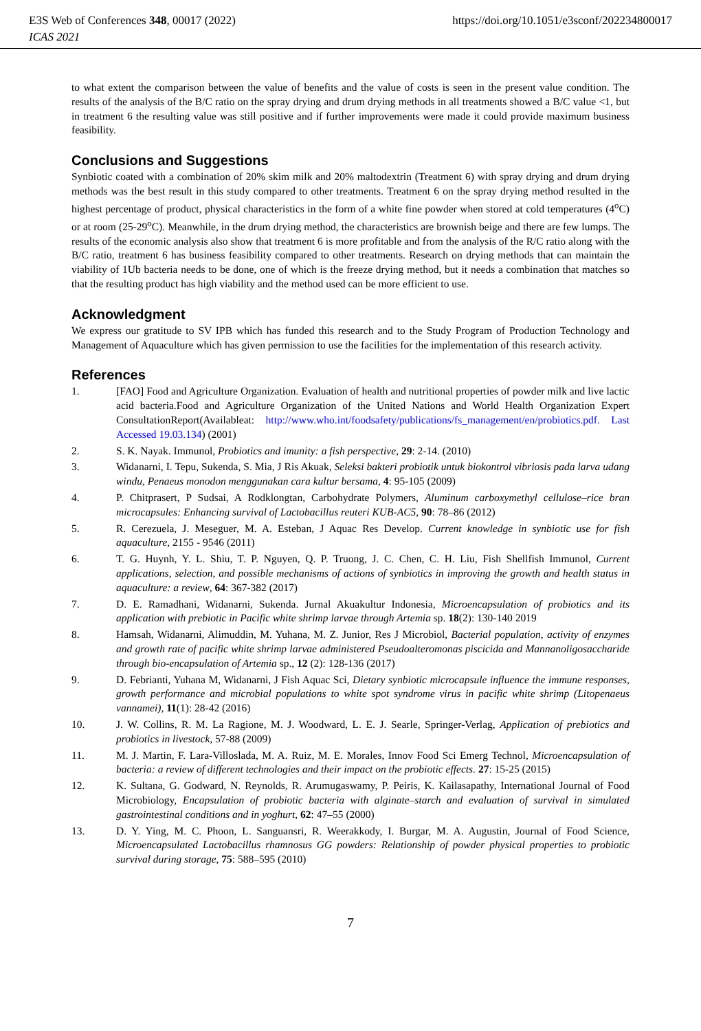E3S Web of Conferences 348, 00017 (2022) https://doi.org/10.1051/e3sconf/202234800017
ICAS 2021
to what extent the comparison between the value of benefits and the value of costs is seen in the present value condition. The results of the analysis of the B/C ratio on the spray drying and drum drying methods in all treatments showed a B/C value <1, but in treatment 6 the resulting value was still positive and if further improvements were made it could provide maximum business feasibility.
Conclusions and Suggestions
Synbiotic coated with a combination of 20% skim milk and 20% maltodextrin (Treatment 6) with spray drying and drum drying methods was the best result in this study compared to other treatments. Treatment 6 on the spray drying method resulted in the highest percentage of product, physical characteristics in the form of a white fine powder when stored at cold temperatures (4<sup>o</sup>C) or at room (25-29<sup>o</sup>C). Meanwhile, in the drum drying method, the characteristics are brownish beige and there are few lumps. The results of the economic analysis also show that treatment 6 is more profitable and from the analysis of the R/C ratio along with the B/C ratio, treatment 6 has business feasibility compared to other treatments. Research on drying methods that can maintain the viability of 1Ub bacteria needs to be done, one of which is the freeze drying method, but it needs a combination that matches so that the resulting product has high viability and the method used can be more efficient to use.
Acknowledgment
We express our gratitude to SV IPB which has funded this research and to the Study Program of Production Technology and Management of Aquaculture which has given permission to use the facilities for the implementation of this research activity.
References
1. [FAO] Food and Agriculture Organization. Evaluation of health and nutritional properties of powder milk and live lactic acid bacteria.Food and Agriculture Organization of the United Nations and World Health Organization Expert ConsultationReport(Availableat: http://www.who.int/foodsafety/publications/fs_management/en/probiotics.pdf. Last Accessed 19.03.134) (2001)
2. S. K. Nayak. Immunol, Probiotics and imunity: a fish perspective, 29: 2-14. (2010)
3. Widanarni, I. Tepu, Sukenda, S. Mia, J Ris Akuak, Seleksi bakteri probiotik untuk biokontrol vibriosis pada larva udang windu, Penaeus monodon menggunakan cara kultur bersama, 4: 95-105 (2009)
4. P. Chitprasert, P Sudsai, A Rodklongtan, Carbohydrate Polymers, Aluminum carboxymethyl cellulose–rice bran microcapsules: Enhancing survival of Lactobacillus reuteri KUB-AC5, 90: 78–86 (2012)
5. R. Cerezuela, J. Meseguer, M. A. Esteban, J Aquac Res Develop. Current knowledge in synbiotic use for fish aquaculture, 2155 - 9546 (2011)
6. T. G. Huynh, Y. L. Shiu, T. P. Nguyen, Q. P. Truong, J. C. Chen, C. H. Liu, Fish Shellfish Immunol, Current applications, selection, and possible mechanisms of actions of synbiotics in improving the growth and health status in aquaculture: a review, 64: 367-382 (2017)
7. D. E. Ramadhani, Widanarni, Sukenda. Jurnal Akuakultur Indonesia, Microencapsulation of probiotics and its application with prebiotic in Pacific white shrimp larvae through Artemia sp. 18(2): 130-140 2019
8. Hamsah, Widanarni, Alimuddin, M. Yuhana, M. Z. Junior, Res J Microbiol, Bacterial population, activity of enzymes and growth rate of pacific white shrimp larvae administered Pseudoalteromonas piscicida and Mannanoligosaccharide through bio-encapsulation of Artemia sp., 12 (2): 128-136 (2017)
9. D. Febrianti, Yuhana M, Widanarni, J Fish Aquac Sci, Dietary synbiotic microcapsule influence the immune responses, growth performance and microbial populations to white spot syndrome virus in pacific white shrimp (Litopenaeus vannamei), 11(1): 28-42 (2016)
10. J. W. Collins, R. M. La Ragione, M. J. Woodward, L. E. J. Searle, Springer-Verlag, Application of prebiotics and probiotics in livestock, 57-88 (2009)
11. M. J. Martin, F. Lara-Villoslada, M. A. Ruiz, M. E. Morales, Innov Food Sci Emerg Technol, Microencapsulation of bacteria: a review of different technologies and their impact on the probiotic effects. 27: 15-25 (2015)
12. K. Sultana, G. Godward, N. Reynolds, R. Arumugaswamy, P. Peiris, K. Kailasapathy, International Journal of Food Microbiology, Encapsulation of probiotic bacteria with alginate–starch and evaluation of survival in simulated gastrointestinal conditions and in yoghurt, 62: 47–55 (2000)
13. D. Y. Ying, M. C. Phoon, L. Sanguansri, R. Weerakkody, I. Burgar, M. A. Augustin, Journal of Food Science, Microencapsulated Lactobacillus rhamnosus GG powders: Relationship of powder physical properties to probiotic survival during storage, 75: 588–595 (2010)
7